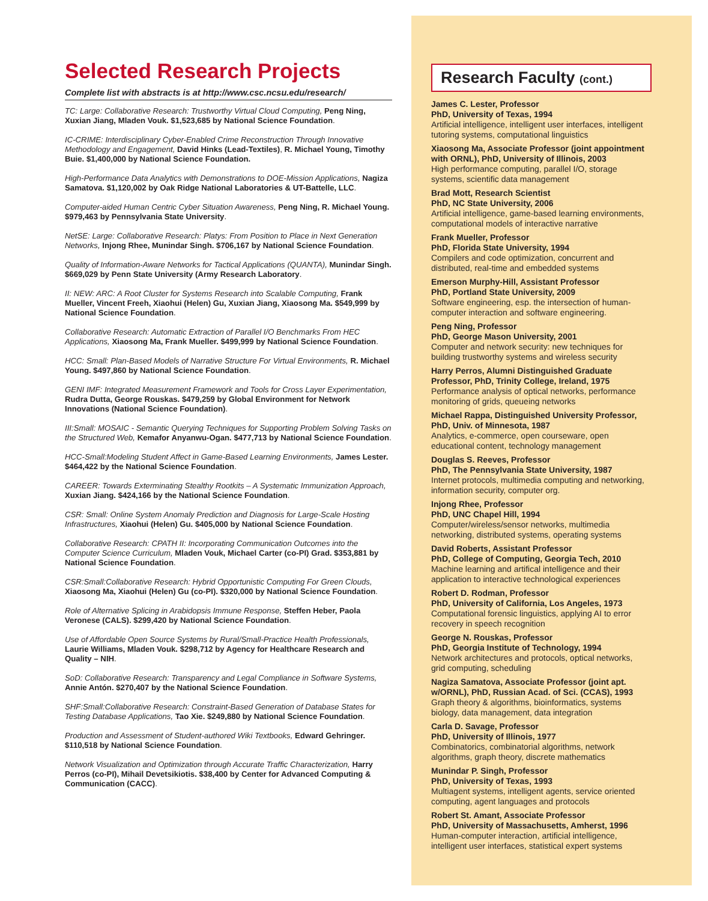Selected Research Projects
Complete list with abstracts is at http://www.csc.ncsu.edu/research/
TC: Large: Collaborative Research: Trustworthy Virtual Cloud Computing, Peng Ning, Xuxian Jiang, Mladen Vouk. $1,523,685 by National Science Foundation.
IC-CRIME: Interdisciplinary Cyber-Enabled Crime Reconstruction Through Innovative Methodology and Engagement, David Hinks (Lead-Textiles), R. Michael Young, Timothy Buie. $1,400,000 by National Science Foundation.
High-Performance Data Analytics with Demonstrations to DOE-Mission Applications, Nagiza Samatova. $1,120,002 by Oak Ridge National Laboratories & UT-Battelle, LLC.
Computer-aided Human Centric Cyber Situation Awareness, Peng Ning, R. Michael Young. $979,463 by Pennsylvania State University.
NetSE: Large: Collaborative Research: Platys: From Position to Place in Next Generation Networks, Injong Rhee, Munindar Singh. $706,167 by National Science Foundation.
Quality of Information-Aware Networks for Tactical Applications (QUANTA), Munindar Singh. $669,029 by Penn State University (Army Research Laboratory.
II: NEW: ARC: A Root Cluster for Systems Research into Scalable Computing, Frank Mueller, Vincent Freeh, Xiaohui (Helen) Gu, Xuxian Jiang, Xiaosong Ma. $549,999 by National Science Foundation.
Collaborative Research: Automatic Extraction of Parallel I/O Benchmarks From HEC Applications, Xiaosong Ma, Frank Mueller. $499,999 by National Science Foundation.
HCC: Small: Plan-Based Models of Narrative Structure For Virtual Environments, R. Michael Young. $497,860 by National Science Foundation.
GENI IMF: Integrated Measurement Framework and Tools for Cross Layer Experimentation, Rudra Dutta, George Rouskas. $479,259 by Global Environment for Network Innovations (National Science Foundation).
III:Small: MOSAIC - Semantic Querying Techniques for Supporting Problem Solving Tasks on the Structured Web, Kemafor Anyanwu-Ogan. $477,713 by National Science Foundation.
HCC-Small:Modeling Student Affect in Game-Based Learning Environments, James Lester. $464,422 by the National Science Foundation.
CAREER: Towards Exterminating Stealthy Rootkits – A Systematic Immunization Approach, Xuxian Jiang. $424,166 by the National Science Foundation.
CSR: Small: Online System Anomaly Prediction and Diagnosis for Large-Scale Hosting Infrastructures, Xiaohui (Helen) Gu. $405,000 by National Science Foundation.
Collaborative Research: CPATH II: Incorporating Communication Outcomes into the Computer Science Curriculum, Mladen Vouk, Michael Carter (co-PI) Grad. $353,881 by National Science Foundation.
CSR:Small:Collaborative Research: Hybrid Opportunistic Computing For Green Clouds, Xiaosong Ma, Xiaohui (Helen) Gu (co-PI). $320,000 by National Science Foundation.
Role of Alternative Splicing in Arabidopsis Immune Response, Steffen Heber, Paola Veronese (CALS). $299,420 by National Science Foundation.
Use of Affordable Open Source Systems by Rural/Small-Practice Health Professionals, Laurie Williams, Mladen Vouk. $298,712 by Agency for Healthcare Research and Quality – NIH.
SoD: Collaborative Research: Transparency and Legal Compliance in Software Systems, Annie Antón. $270,407 by the National Science Foundation.
SHF:Small:Collaborative Research: Constraint-Based Generation of Database States for Testing Database Applications, Tao Xie. $249,880 by National Science Foundation.
Production and Assessment of Student-authored Wiki Textbooks, Edward Gehringer. $110,518 by National Science Foundation.
Network Visualization and Optimization through Accurate Traffic Characterization, Harry Perros (co-PI), Mihail Devetsikiotis. $38,400 by Center for Advanced Computing & Communication (CACC).
Research Faculty (cont.)
James C. Lester, Professor
PhD, University of Texas, 1994
Artificial intelligence, intelligent user interfaces, intelligent tutoring systems, computational linguistics
Xiaosong Ma, Associate Professor (joint appointment with ORNL), PhD, University of Illinois, 2003
High performance computing, parallel I/O, storage systems, scientific data management
Brad Mott, Research Scientist
PhD, NC State University, 2006
Artificial intelligence, game-based learning environments, computational models of interactive narrative
Frank Mueller, Professor
PhD, Florida State University, 1994
Compilers and code optimization, concurrent and distributed, real-time and embedded systems
Emerson Murphy-Hill, Assistant Professor
PhD, Portland State University, 2009
Software engineering, esp. the intersection of human-computer interaction and software engineering.
Peng Ning, Professor
PhD, George Mason University, 2001
Computer and network security: new techniques for building trustworthy systems and wireless security
Harry Perros, Alumni Distinguished Graduate Professor, PhD, Trinity College, Ireland, 1975
Performance analysis of optical networks, performance monitoring of grids, queueing networks
Michael Rappa, Distinguished University Professor, PhD, Univ. of Minnesota, 1987
Analytics, e-commerce, open courseware, open educational content, technology management
Douglas S. Reeves, Professor
PhD, The Pennsylvania State University, 1987
Internet protocols, multimedia computing and networking, information security, computer org.
Injong Rhee, Professor
PhD, UNC Chapel Hill, 1994
Computer/wireless/sensor networks, multimedia networking, distributed systems, operating systems
David Roberts, Assistant Professor
PhD, College of Computing, Georgia Tech, 2010
Machine learning and artifical intelligence and their application to interactive technological experiences
Robert D. Rodman, Professor
PhD, University of California, Los Angeles, 1973
Computational forensic linguistics, applying AI to error recovery in speech recognition
George N. Rouskas, Professor
PhD, Georgia Institute of Technology, 1994
Network architectures and protocols, optical networks, grid computing, scheduling
Nagiza Samatova, Associate Professor (joint apt. w/ORNL), PhD, Russian Acad. of Sci. (CCAS), 1993
Graph theory & algorithms, bioinformatics, systems biology, data management, data integration
Carla D. Savage, Professor
PhD, University of Illinois, 1977
Combinatorics, combinatorial algorithms, network algorithms, graph theory, discrete mathematics
Munindar P. Singh, Professor
PhD, University of Texas, 1993
Multiagent systems, intelligent agents, service oriented computing, agent languages and protocols
Robert St. Amant, Associate Professor
PhD, University of Massachusetts, Amherst, 1996
Human-computer interaction, artificial intelligence, intelligent user interfaces, statistical expert systems